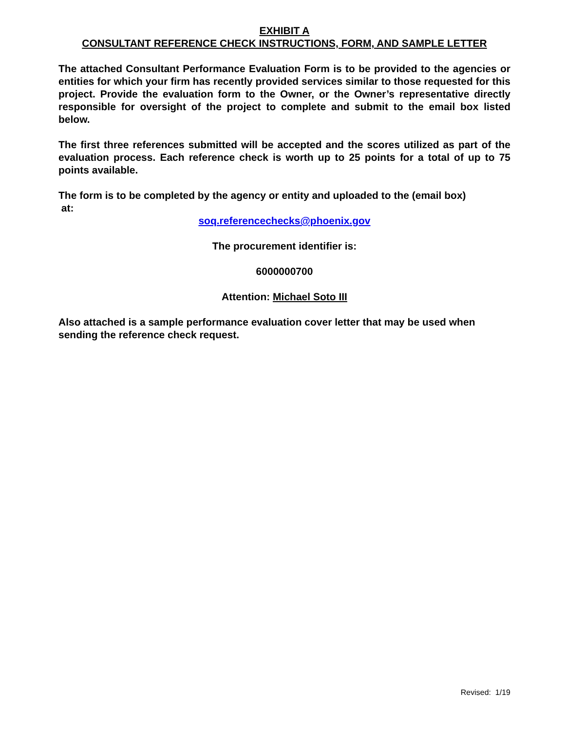EXHIBIT A
CONSULTANT REFERENCE CHECK INSTRUCTIONS, FORM, AND SAMPLE LETTER
The attached Consultant Performance Evaluation Form is to be provided to the agencies or entities for which your firm has recently provided services similar to those requested for this project. Provide the evaluation form to the Owner, or the Owner’s representative directly responsible for oversight of the project to complete and submit to the email box listed below.
The first three references submitted will be accepted and the scores utilized as part of the evaluation process. Each reference check is worth up to 25 points for a total of up to 75 points available.
The form is to be completed by the agency or entity and uploaded to the (email box)
at:
soq.referencechecks@phoenix.gov
The procurement identifier is:
6000000700
Attention: Michael Soto III
Also attached is a sample performance evaluation cover letter that may be used when sending the reference check request.
Revised: 1/19